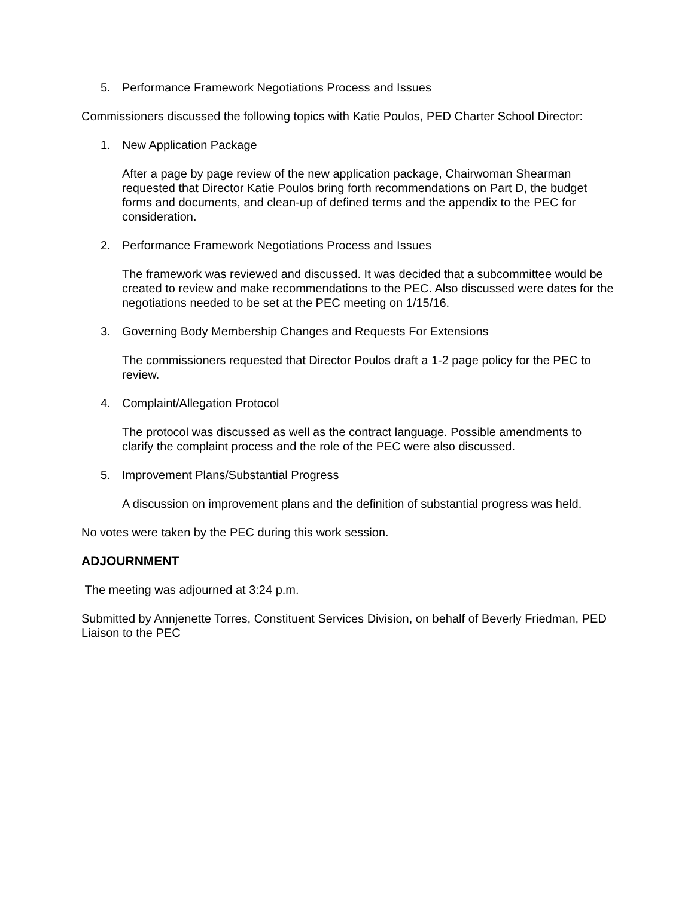5. Performance Framework Negotiations Process and Issues
Commissioners discussed the following topics with Katie Poulos, PED Charter School Director:
1. New Application Package
After a page by page review of the new application package, Chairwoman Shearman requested that Director Katie Poulos bring forth recommendations on Part D, the budget forms and documents, and clean-up of defined terms and the appendix to the PEC for consideration.
2. Performance Framework Negotiations Process and Issues
The framework was reviewed and discussed. It was decided that a subcommittee would be created to review and make recommendations to the PEC. Also discussed were dates for the negotiations needed to be set at the PEC meeting on 1/15/16.
3. Governing Body Membership Changes and Requests For Extensions
The commissioners requested that Director Poulos draft a 1-2 page policy for the PEC to review.
4. Complaint/Allegation Protocol
The protocol was discussed as well as the contract language. Possible amendments to clarify the complaint process and the role of the PEC were also discussed.
5. Improvement Plans/Substantial Progress
A discussion on improvement plans and the definition of substantial progress was held.
No votes were taken by the PEC during this work session.
ADJOURNMENT
The meeting was adjourned at 3:24 p.m.
Submitted by Annjenette Torres, Constituent Services Division, on behalf of Beverly Friedman, PED Liaison to the PEC